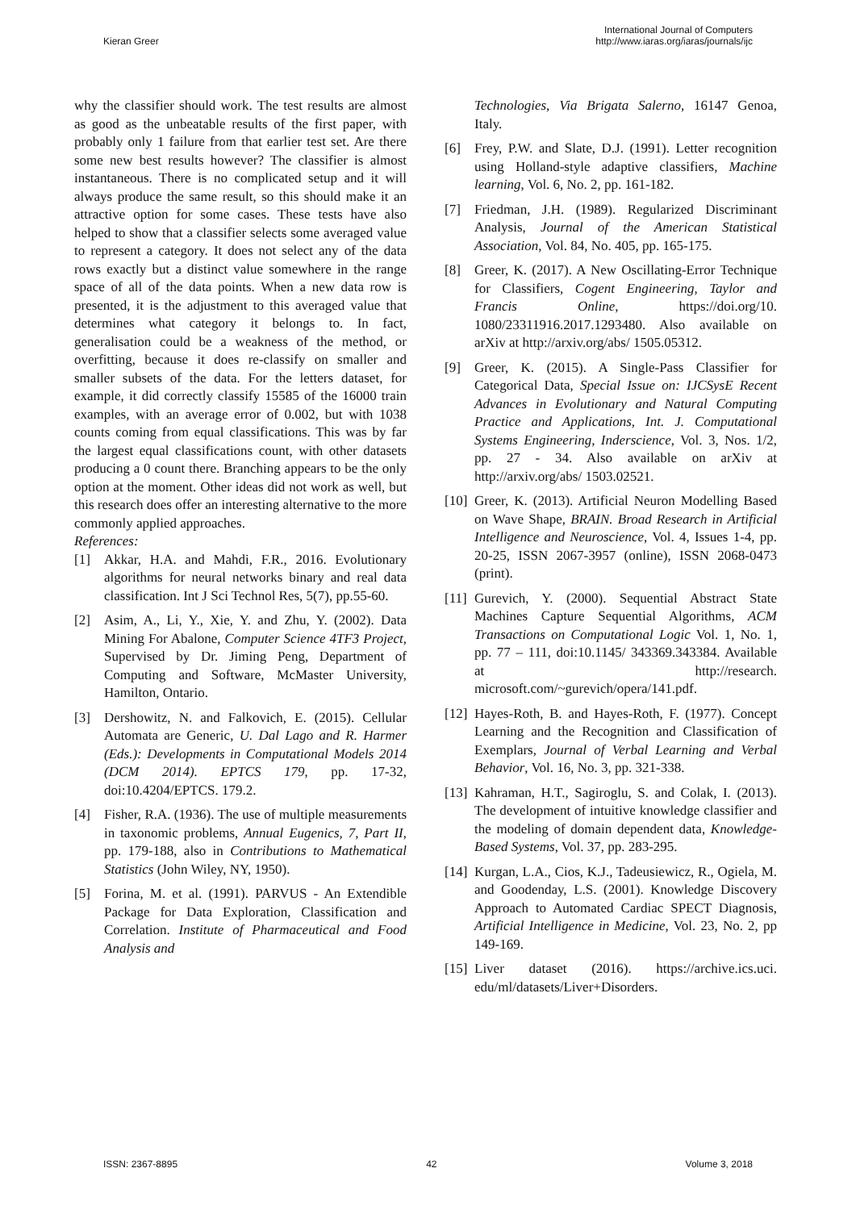Kieran Greer
International Journal of Computers
http://www.iaras.org/iaras/journals/ijc
why the classifier should work. The test results are almost as good as the unbeatable results of the first paper, with probably only 1 failure from that earlier test set. Are there some new best results however? The classifier is almost instantaneous. There is no complicated setup and it will always produce the same result, so this should make it an attractive option for some cases. These tests have also helped to show that a classifier selects some averaged value to represent a category. It does not select any of the data rows exactly but a distinct value somewhere in the range space of all of the data points. When a new data row is presented, it is the adjustment to this averaged value that determines what category it belongs to. In fact, generalisation could be a weakness of the method, or overfitting, because it does re-classify on smaller and smaller subsets of the data. For the letters dataset, for example, it did correctly classify 15585 of the 16000 train examples, with an average error of 0.002, but with 1038 counts coming from equal classifications. This was by far the largest equal classifications count, with other datasets producing a 0 count there. Branching appears to be the only option at the moment. Other ideas did not work as well, but this research does offer an interesting alternative to the more commonly applied approaches.
References:
[1] Akkar, H.A. and Mahdi, F.R., 2016. Evolutionary algorithms for neural networks binary and real data classification. Int J Sci Technol Res, 5(7), pp.55-60.
[2] Asim, A., Li, Y., Xie, Y. and Zhu, Y. (2002). Data Mining For Abalone, Computer Science 4TF3 Project, Supervised by Dr. Jiming Peng, Department of Computing and Software, McMaster University, Hamilton, Ontario.
[3] Dershowitz, N. and Falkovich, E. (2015). Cellular Automata are Generic, U. Dal Lago and R. Harmer (Eds.): Developments in Computational Models 2014 (DCM 2014). EPTCS 179, pp. 17-32, doi:10.4204/EPTCS. 179.2.
[4] Fisher, R.A. (1936). The use of multiple measurements in taxonomic problems, Annual Eugenics, 7, Part II, pp. 179-188, also in Contributions to Mathematical Statistics (John Wiley, NY, 1950).
[5] Forina, M. et al. (1991). PARVUS - An Extendible Package for Data Exploration, Classification and Correlation. Institute of Pharmaceutical and Food Analysis and
Technologies, Via Brigata Salerno, 16147 Genoa, Italy.
[6] Frey, P.W. and Slate, D.J. (1991). Letter recognition using Holland-style adaptive classifiers, Machine learning, Vol. 6, No. 2, pp. 161-182.
[7] Friedman, J.H. (1989). Regularized Discriminant Analysis, Journal of the American Statistical Association, Vol. 84, No. 405, pp. 165-175.
[8] Greer, K. (2017). A New Oscillating-Error Technique for Classifiers, Cogent Engineering, Taylor and Francis Online, https://doi.org/10. 1080/23311916.2017.1293480. Also available on arXiv at http://arxiv.org/abs/ 1505.05312.
[9] Greer, K. (2015). A Single-Pass Classifier for Categorical Data, Special Issue on: IJCSysE Recent Advances in Evolutionary and Natural Computing Practice and Applications, Int. J. Computational Systems Engineering, Inderscience, Vol. 3, Nos. 1/2, pp. 27 - 34. Also available on arXiv at http://arxiv.org/abs/ 1503.02521.
[10] Greer, K. (2013). Artificial Neuron Modelling Based on Wave Shape, BRAIN. Broad Research in Artificial Intelligence and Neuroscience, Vol. 4, Issues 1-4, pp. 20-25, ISSN 2067-3957 (online), ISSN 2068-0473 (print).
[11] Gurevich, Y. (2000). Sequential Abstract State Machines Capture Sequential Algorithms, ACM Transactions on Computational Logic Vol. 1, No. 1, pp. 77 – 111, doi:10.1145/ 343369.343384. Available at http://research. microsoft.com/~gurevich/opera/141.pdf.
[12] Hayes-Roth, B. and Hayes-Roth, F. (1977). Concept Learning and the Recognition and Classification of Exemplars, Journal of Verbal Learning and Verbal Behavior, Vol. 16, No. 3, pp. 321-338.
[13] Kahraman, H.T., Sagiroglu, S. and Colak, I. (2013). The development of intuitive knowledge classifier and the modeling of domain dependent data, Knowledge-Based Systems, Vol. 37, pp. 283-295.
[14] Kurgan, L.A., Cios, K.J., Tadeusiewicz, R., Ogiela, M. and Goodenday, L.S. (2001). Knowledge Discovery Approach to Automated Cardiac SPECT Diagnosis, Artificial Intelligence in Medicine, Vol. 23, No. 2, pp 149-169.
[15] Liver dataset (2016). https://archive.ics.uci. edu/ml/datasets/Liver+Disorders.
ISSN: 2367-8895 42 Volume 3, 2018